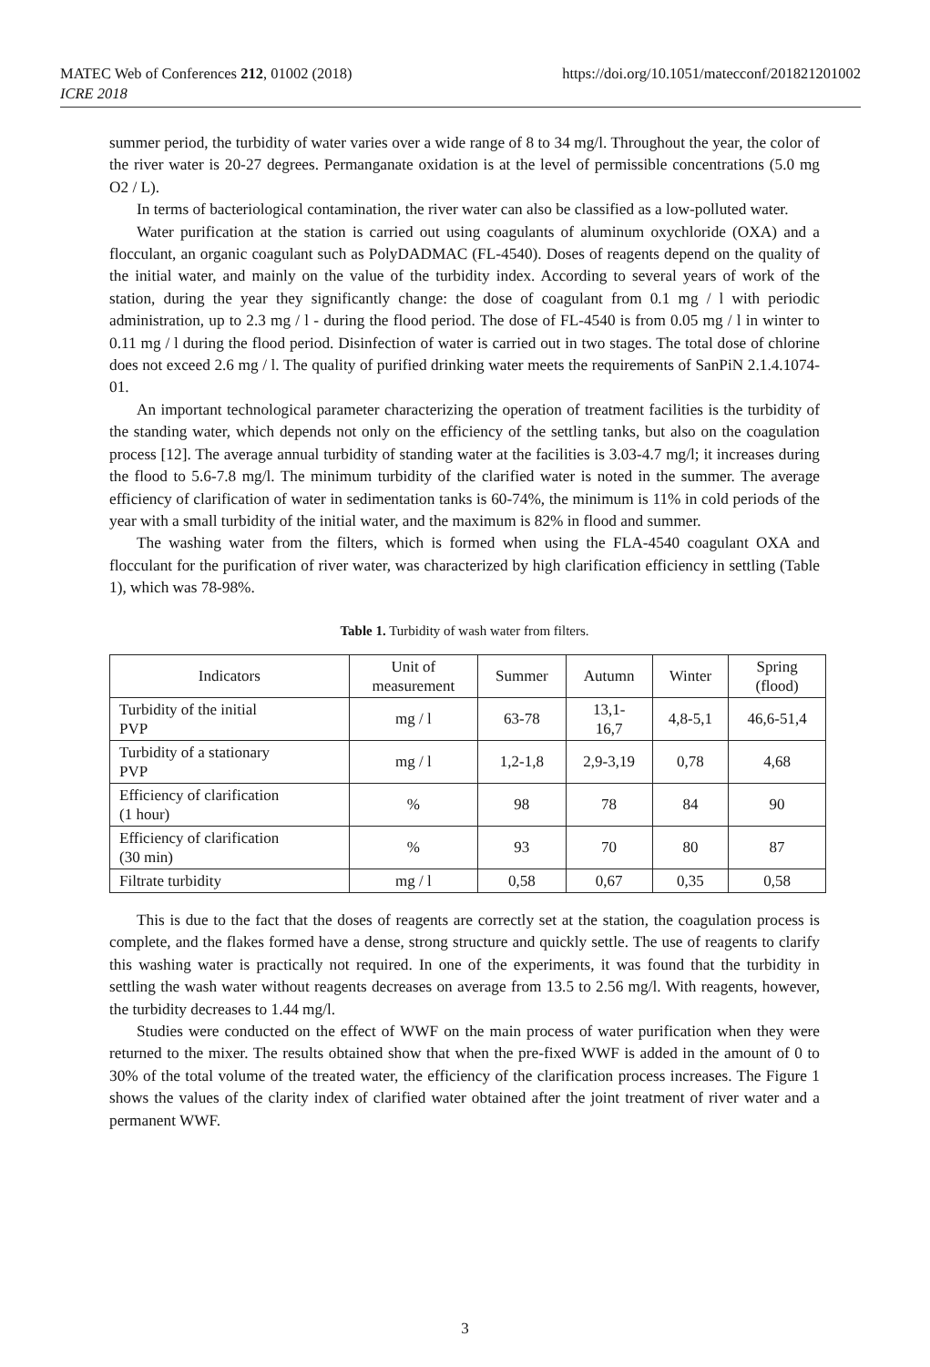https://doi.org/10.1051/matecconf/201821201002 MATEC Web of Conferences 212, 01002 (2018)
ICRE 2018
summer period, the turbidity of water varies over a wide range of 8 to 34 mg/l. Throughout the year, the color of the river water is 20-27 degrees. Permanganate oxidation is at the level of permissible concentrations (5.0 mg O2 / L).
In terms of bacteriological contamination, the river water can also be classified as a low-polluted water.
Water purification at the station is carried out using coagulants of aluminum oxychloride (OXA) and a flocculant, an organic coagulant such as PolyDADMAC (FL-4540). Doses of reagents depend on the quality of the initial water, and mainly on the value of the turbidity index. According to several years of work of the station, during the year they significantly change: the dose of coagulant from 0.1 mg / l with periodic administration, up to 2.3 mg / l - during the flood period. The dose of FL-4540 is from 0.05 mg / l in winter to 0.11 mg / l during the flood period. Disinfection of water is carried out in two stages. The total dose of chlorine does not exceed 2.6 mg / l. The quality of purified drinking water meets the requirements of SanPiN 2.1.4.1074-01.
An important technological parameter characterizing the operation of treatment facilities is the turbidity of the standing water, which depends not only on the efficiency of the settling tanks, but also on the coagulation process [12]. The average annual turbidity of standing water at the facilities is 3.03-4.7 mg/l; it increases during the flood to 5.6-7.8 mg/l. The minimum turbidity of the clarified water is noted in the summer. The average efficiency of clarification of water in sedimentation tanks is 60-74%, the minimum is 11% in cold periods of the year with a small turbidity of the initial water, and the maximum is 82% in flood and summer.
The washing water from the filters, which is formed when using the FLA-4540 coagulant OXA and flocculant for the purification of river water, was characterized by high clarification efficiency in settling (Table 1), which was 78-98%.
Table 1. Turbidity of wash water from filters.
| Indicators | Unit of measurement | Summer | Autumn | Winter | Spring (flood) |
| Turbidity of the initial PVP | mg / l | 63-78 | 13,1- 16,7 | 4,8-5,1 | 46,6-51,4 |
| Turbidity of a stationary PVP | mg / l | 1,2-1,8 | 2,9-3,19 | 0,78 | 4,68 |
| Efficiency of clarification (1 hour) | % | 98 | 78 | 84 | 90 |
| Efficiency of clarification (30 min) | % | 93 | 70 | 80 | 87 |
| Filtrate turbidity | mg / l | 0,58 | 0,67 | 0,35 | 0,58 |
This is due to the fact that the doses of reagents are correctly set at the station, the coagulation process is complete, and the flakes formed have a dense, strong structure and quickly settle. The use of reagents to clarify this washing water is practically not required. In one of the experiments, it was found that the turbidity in settling the wash water without reagents decreases on average from 13.5 to 2.56 mg/l. With reagents, however, the turbidity decreases to 1.44 mg/l.
Studies were conducted on the effect of WWF on the main process of water purification when they were returned to the mixer. The results obtained show that when the pre-fixed WWF is added in the amount of 0 to 30% of the total volume of the treated water, the efficiency of the clarification process increases. The Figure 1 shows the values of the clarity index of clarified water obtained after the joint treatment of river water and a permanent WWF.
3